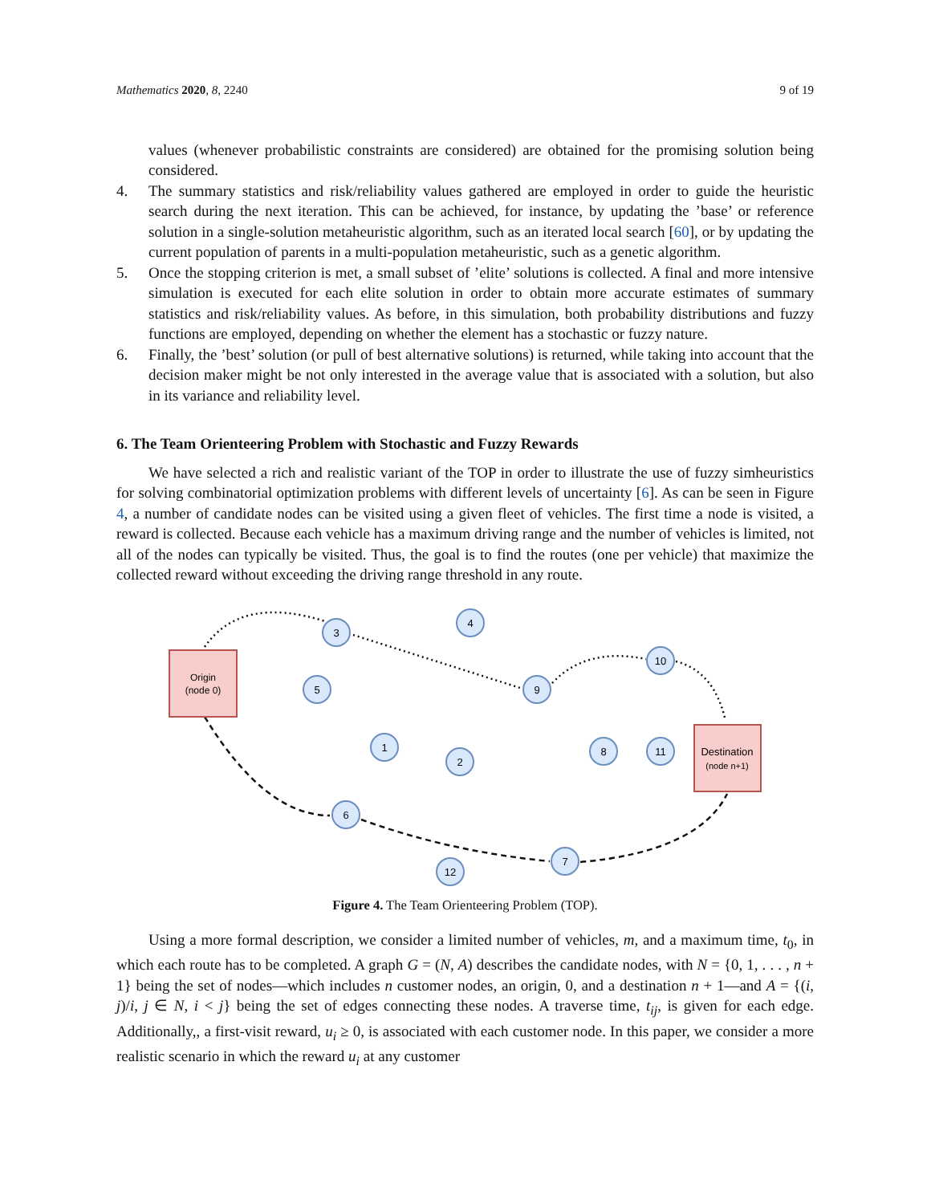Mathematics 2020, 8, 2240 9 of 19
values (whenever probabilistic constraints are considered) are obtained for the promising solution being considered.
4. The summary statistics and risk/reliability values gathered are employed in order to guide the heuristic search during the next iteration. This can be achieved, for instance, by updating the ’base’ or reference solution in a single-solution metaheuristic algorithm, such as an iterated local search [60], or by updating the current population of parents in a multi-population metaheuristic, such as a genetic algorithm.
5. Once the stopping criterion is met, a small subset of ’elite’ solutions is collected. A final and more intensive simulation is executed for each elite solution in order to obtain more accurate estimates of summary statistics and risk/reliability values. As before, in this simulation, both probability distributions and fuzzy functions are employed, depending on whether the element has a stochastic or fuzzy nature.
6. Finally, the ’best’ solution (or pull of best alternative solutions) is returned, while taking into account that the decision maker might be not only interested in the average value that is associated with a solution, but also in its variance and reliability level.
6. The Team Orienteering Problem with Stochastic and Fuzzy Rewards
We have selected a rich and realistic variant of the TOP in order to illustrate the use of fuzzy simheuristics for solving combinatorial optimization problems with different levels of uncertainty [6]. As can be seen in Figure 4, a number of candidate nodes can be visited using a given fleet of vehicles. The first time a node is visited, a reward is collected. Because each vehicle has a maximum driving range and the number of vehicles is limited, not all of the nodes can typically be visited. Thus, the goal is to find the routes (one per vehicle) that maximize the collected reward without exceeding the driving range threshold in any route.
Origin
(node 0)
Destination
(node n+1)
3
4
5
9
10
1
2
8
11
6
7
12
Figure 4. The Team Orienteering Problem (TOP).
Using a more formal description, we consider a limited number of vehicles, m, and a maximum time, t<sub>0</sub>, in which each route has to be completed. A graph G = (N, A) describes the candidate nodes, with N = {0, 1, . . . , n + 1} being the set of nodes—which includes n customer nodes, an origin, 0, and a destination n + 1—and A = {(i, j)/i, j ∈ N, i < j} being the set of edges connecting these nodes. A traverse time, t<sub>ij</sub>, is given for each edge. Additionally,, a first-visit reward, u<sub>i</sub> ≥ 0, is associated with each customer node. In this paper, we consider a more realistic scenario in which the reward u<sub>i</sub> at any customer